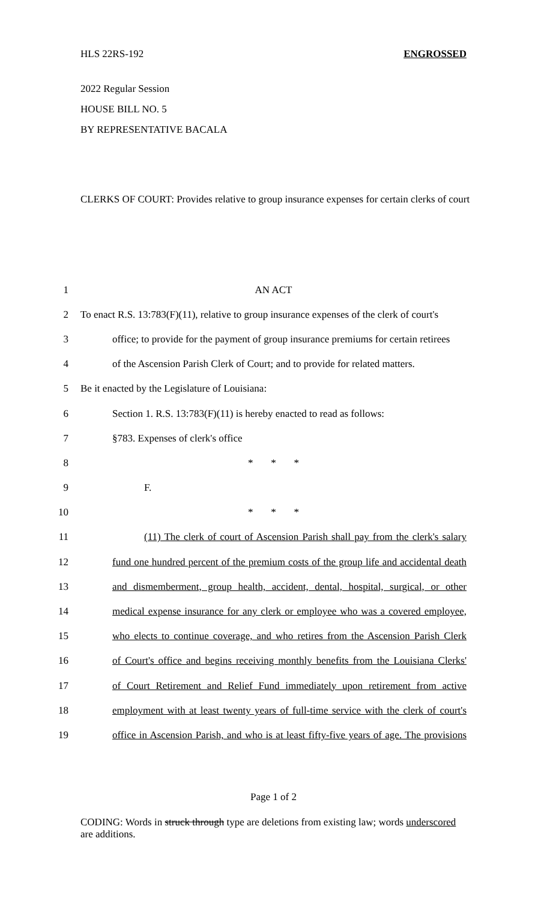HLS 22RS-192 ENGROSSED
2022 Regular Session
HOUSE BILL NO. 5
BY REPRESENTATIVE BACALA
CLERKS OF COURT: Provides relative to group insurance expenses for certain clerks of court
1 AN ACT
2
To enact R.S. 13:783(F)(11), relative to group insurance expenses of the clerk of court's
3
office; to provide for the payment of group insurance premiums for certain retirees
4
of the Ascension Parish Clerk of Court; and to provide for related matters.
5 Be it enacted by the Legislature of Louisiana:
6
Section 1. R.S. 13:783(F)(11) is hereby enacted to read as follows:
7 §783. Expenses of clerk's office
8 * * *
9 F.
10 * * *
11
(11) The clerk of court of Ascension Parish shall pay from the clerk's salary
12
fund one hundred percent of the premium costs of the group life and accidental death
13
and dismemberment, group health, accident, dental, hospital, surgical, or other
14
medical expense insurance for any clerk or employee who was a covered employee,
15
who elects to continue coverage, and who retires from the Ascension Parish Clerk
16
of Court's office and begins receiving monthly benefits from the Louisiana Clerks'
17
of Court Retirement and Relief Fund immediately upon retirement from active
18
employment with at least twenty years of full-time service with the clerk of court's
19
office in Ascension Parish, and who is at least fifty-five years of age. The provisions
Page 1 of 2
CODING: Words in struck through type are deletions from existing law; words underscored are additions.